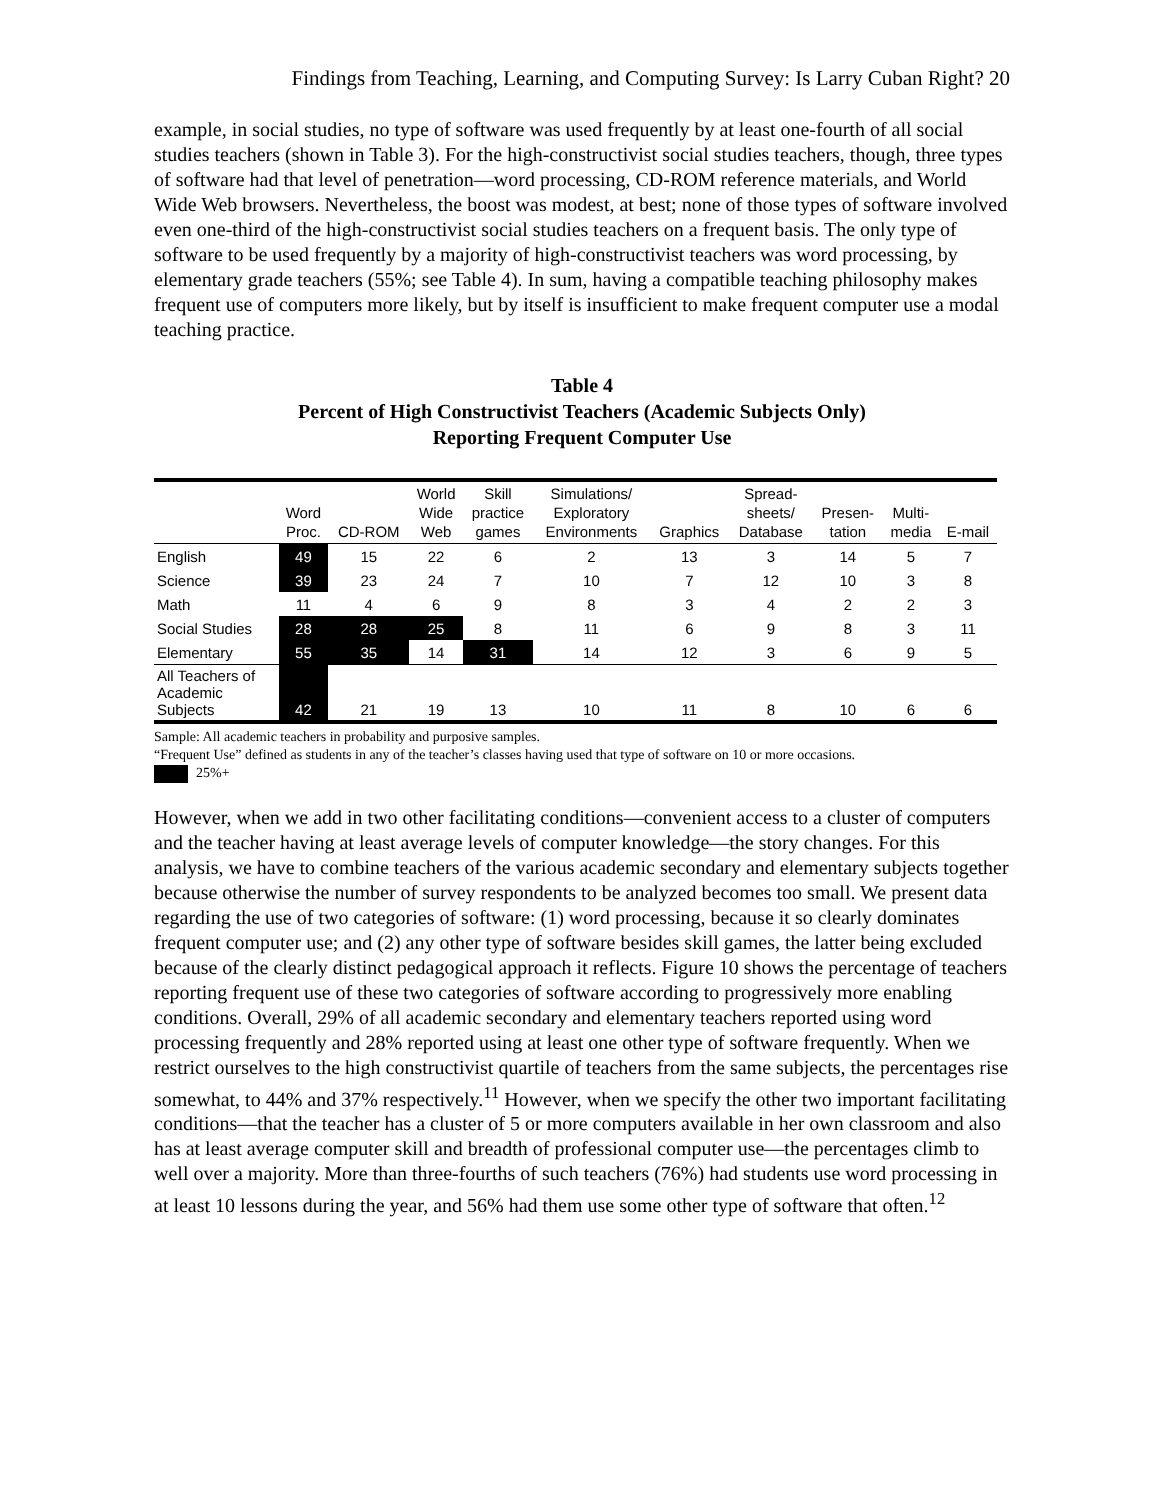Findings from Teaching, Learning, and Computing Survey: Is Larry Cuban Right? 20
example, in social studies, no type of software was used frequently by at least one-fourth of all social studies teachers (shown in Table 3). For the high-constructivist social studies teachers, though, three types of software had that level of penetration—word processing, CD-ROM reference materials, and World Wide Web browsers. Nevertheless, the boost was modest, at best; none of those types of software involved even one-third of the high-constructivist social studies teachers on a frequent basis. The only type of software to be used frequently by a majority of high-constructivist teachers was word processing, by elementary grade teachers (55%; see Table 4). In sum, having a compatible teaching philosophy makes frequent use of computers more likely, but by itself is insufficient to make frequent computer use a modal teaching practice.
Table 4
Percent of High Constructivist Teachers (Academic Subjects Only)
Reporting Frequent Computer Use
| | Word Proc. | CD-ROM | World Wide Web | Skill practice games | Simulations/ Exploratory Environments | Graphics | Spread- sheets/ Database | Presen- tation | Multi- media | E-mail |
| --- | --- | --- | --- | --- | --- | --- | --- | --- | --- | --- |
| English | 49 | 15 | 22 | 6 | 2 | 13 | 3 | 14 | 5 | 7 |
| Science | 39 | 23 | 24 | 7 | 10 | 7 | 12 | 10 | 3 | 8 |
| Math | 11 | 4 | 6 | 9 | 8 | 3 | 4 | 2 | 2 | 3 |
| Social Studies | 28 | 28 | 25 | 8 | 11 | 6 | 9 | 8 | 3 | 11 |
| Elementary | 55 | 35 | 14 | 31 | 14 | 12 | 3 | 6 | 9 | 5 |
| All Teachers of Academic Subjects | 42 | 21 | 19 | 13 | 10 | 11 | 8 | 10 | 6 | 6 |
Sample: All academic teachers in probability and purposive samples.
“Frequent Use” defined as students in any of the teacher’s classes having used that type of software on 10 or more occasions.
25%+
However, when we add in two other facilitating conditions—convenient access to a cluster of computers and the teacher having at least average levels of computer knowledge—the story changes. For this analysis, we have to combine teachers of the various academic secondary and elementary subjects together because otherwise the number of survey respondents to be analyzed becomes too small. We present data regarding the use of two categories of software: (1) word processing, because it so clearly dominates frequent computer use; and (2) any other type of software besides skill games, the latter being excluded because of the clearly distinct pedagogical approach it reflects. Figure 10 shows the percentage of teachers reporting frequent use of these two categories of software according to progressively more enabling conditions. Overall, 29% of all academic secondary and elementary teachers reported using word processing frequently and 28% reported using at least one other type of software frequently. When we restrict ourselves to the high constructivist quartile of teachers from the same subjects, the percentages rise somewhat, to 44% and 37% respectively.<sup>11</sup> However, when we specify the other two important facilitating conditions—that the teacher has a cluster of 5 or more computers available in her own classroom and also has at least average computer skill and breadth of professional computer use—the percentages climb to well over a majority. More than three-fourths of such teachers (76%) had students use word processing in at least 10 lessons during the year, and 56% had them use some other type of software that often.<sup>12</sup>